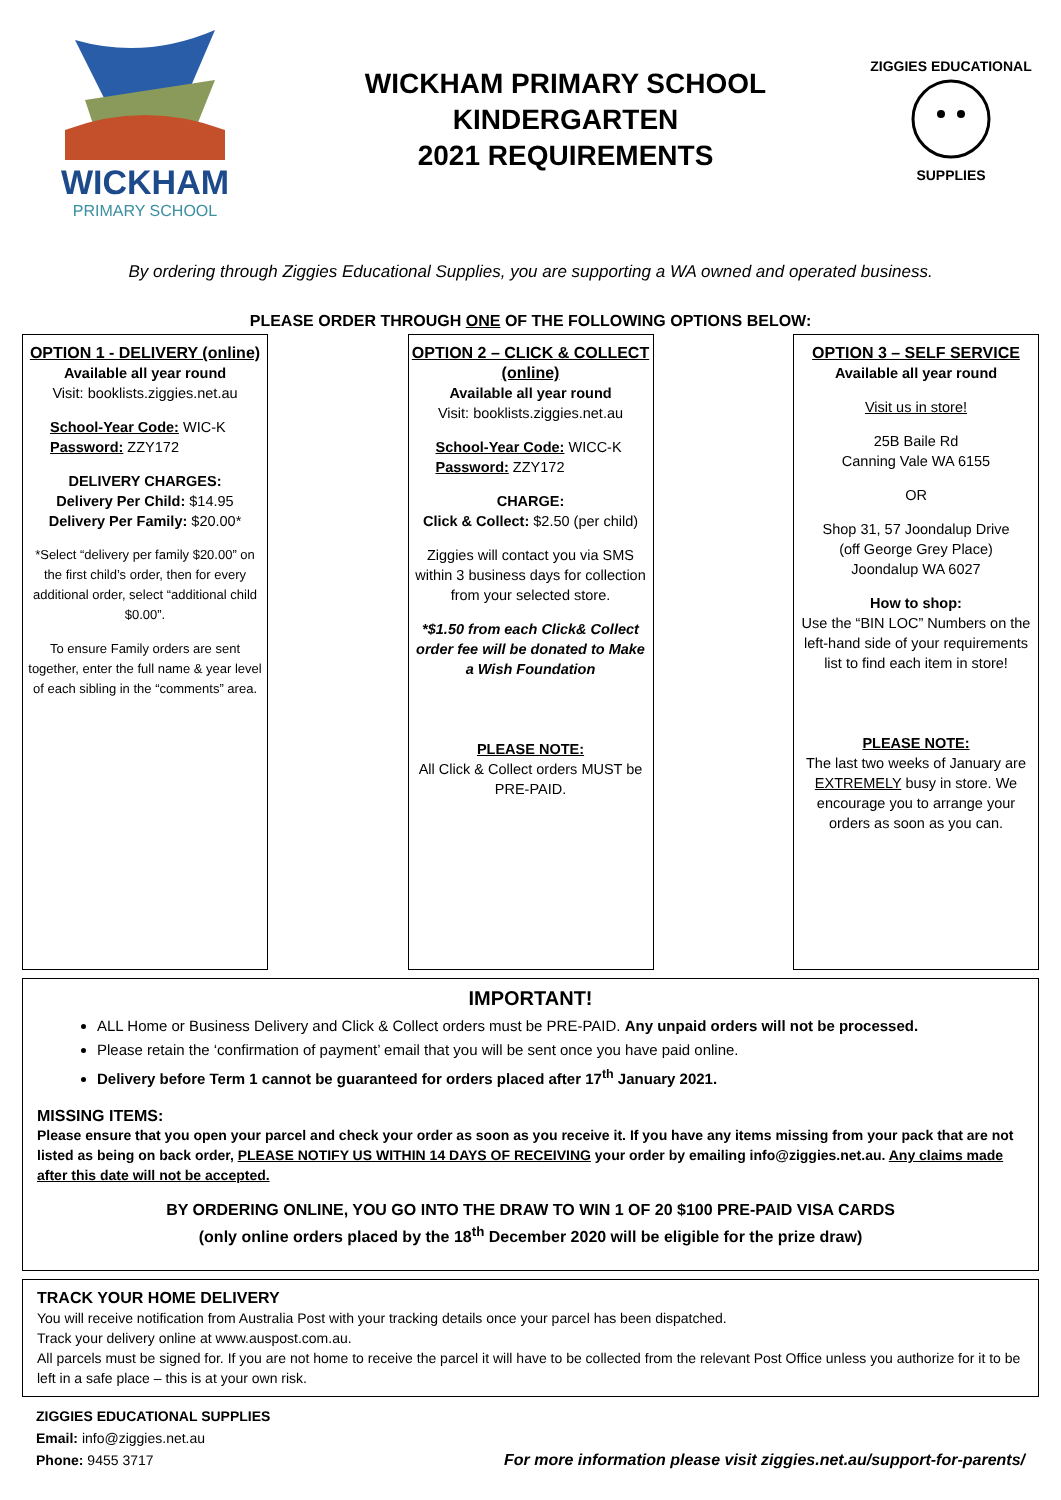WICKHAM
PRIMARY SCHOOL
WICKHAM PRIMARY SCHOOL
KINDERGARTEN
2021 REQUIREMENTS
ZIGGIES EDUCATIONAL
SUPPLIES
By ordering through Ziggies Educational Supplies, you are supporting a WA owned and operated business.
PLEASE ORDER THROUGH ONE OF THE FOLLOWING OPTIONS BELOW:
OPTION 1 - DELIVERY (online)
Available all year round
Visit: booklists.ziggies.net.au
School-Year Code: WIC-K
Password: ZZY172
DELIVERY CHARGES:
Delivery Per Child: $14.95
Delivery Per Family: $20.00*
*Select “delivery per family $20.00” on the first child’s order, then for every additional order, select “additional child $0.00”.
To ensure Family orders are sent together, enter the full name & year level of each sibling in the “comments” area.
OPTION 2 – CLICK & COLLECT (online)
Available all year round
Visit: booklists.ziggies.net.au
School-Year Code: WICC-K
Password: ZZY172
CHARGE:
Click & Collect: $2.50 (per child)
Ziggies will contact you via SMS within 3 business days for collection from your selected store.
*$1.50 from each Click& Collect order fee will be donated to Make a Wish Foundation
PLEASE NOTE:
All Click & Collect orders MUST be PRE-PAID.
OPTION 3 – SELF SERVICE
Available all year round
Visit us in store!
25B Baile Rd
Canning Vale WA 6155
OR
Shop 31, 57 Joondalup Drive
(off George Grey Place)
Joondalup WA 6027
How to shop:
Use the “BIN LOC” Numbers on the left-hand side of your requirements list to find each item in store!
PLEASE NOTE:
The last two weeks of January are EXTREMELY busy in store. We encourage you to arrange your orders as soon as you can.
IMPORTANT!
ALL Home or Business Delivery and Click & Collect orders must be PRE-PAID. Any unpaid orders will not be processed.
Please retain the ‘confirmation of payment’ email that you will be sent once you have paid online.
Delivery before Term 1 cannot be guaranteed for orders placed after 17<sup>th</sup> January 2021.
MISSING ITEMS:
Please ensure that you open your parcel and check your order as soon as you receive it. If you have any items missing from your pack that are not listed as being on back order, PLEASE NOTIFY US WITHIN 14 DAYS OF RECEIVING your order by emailing info@ziggies.net.au. Any claims made after this date will not be accepted.
BY ORDERING ONLINE, YOU GO INTO THE DRAW TO WIN 1 OF 20 $100 PRE-PAID VISA CARDS
(only online orders placed by the 18<sup>th</sup> December 2020 will be eligible for the prize draw)
TRACK YOUR HOME DELIVERY
You will receive notification from Australia Post with your tracking details once your parcel has been dispatched.
Track your delivery online at www.auspost.com.au.
All parcels must be signed for. If you are not home to receive the parcel it will have to be collected from the relevant Post Office unless you authorize for it to be left in a safe place – this is at your own risk.
ZIGGIES EDUCATIONAL SUPPLIES
Email: info@ziggies.net.au
Phone: 9455 3717
For more information please visit ziggies.net.au/support-for-parents/